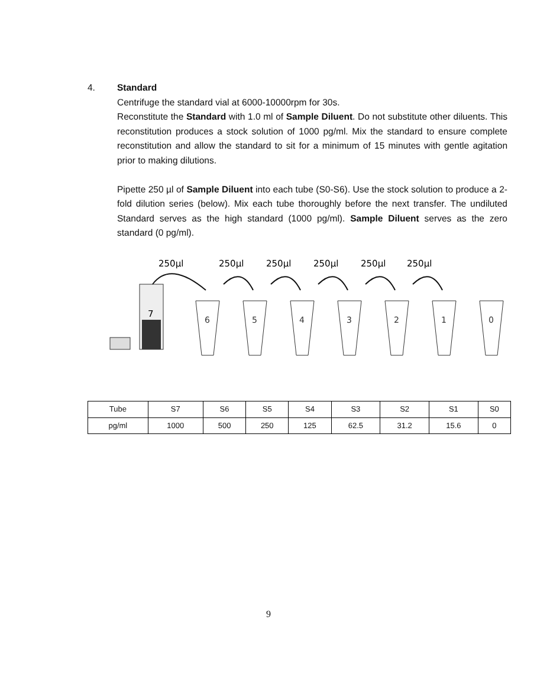4. Standard
Centrifuge the standard vial at 6000-10000rpm for 30s.
Reconstitute the Standard with 1.0 ml of Sample Diluent. Do not substitute other diluents. This reconstitution produces a stock solution of 1000 pg/ml. Mix the standard to ensure complete reconstitution and allow the standard to sit for a minimum of 15 minutes with gentle agitation prior to making dilutions.
Pipette 250 µl of Sample Diluent into each tube (S0-S6). Use the stock solution to produce a 2-fold dilution series (below). Mix each tube thoroughly before the next transfer. The undiluted Standard serves as the high standard (1000 pg/ml). Sample Diluent serves as the zero standard (0 pg/ml).
250µl
250µl
250µl
250µl
250µl
250µl
7
6
5
4
3
2
1
0
| Tube | S7 | S6 | S5 | S4 | S3 | S2 | S1 | S0 |
| pg/ml | 1000 | 500 | 250 | 125 | 62.5 | 31.2 | 15.6 | 0 |
9